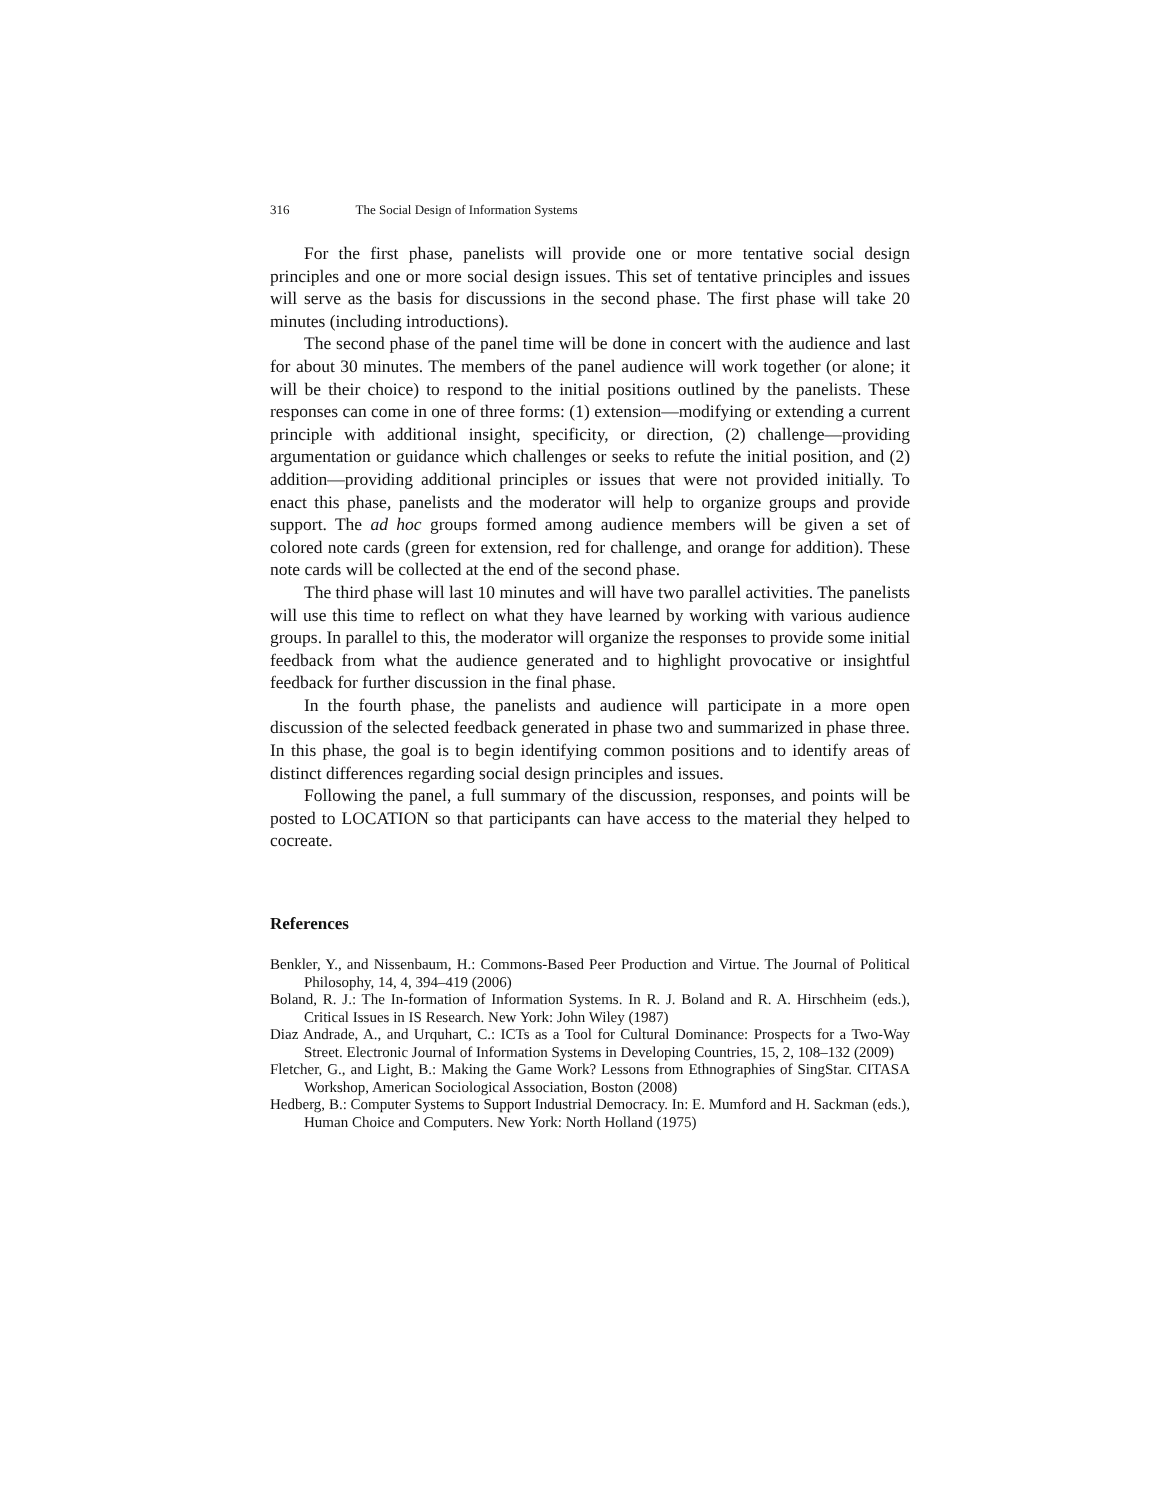316 The Social Design of Information Systems
For the first phase, panelists will provide one or more tentative social design principles and one or more social design issues. This set of tentative principles and issues will serve as the basis for discussions in the second phase. The first phase will take 20 minutes (including introductions).
The second phase of the panel time will be done in concert with the audience and last for about 30 minutes. The members of the panel audience will work together (or alone; it will be their choice) to respond to the initial positions outlined by the panelists. These responses can come in one of three forms: (1) extension—modifying or extending a current principle with additional insight, specificity, or direction, (2) challenge—providing argumentation or guidance which challenges or seeks to refute the initial position, and (2) addition—providing additional principles or issues that were not provided initially. To enact this phase, panelists and the moderator will help to organize groups and provide support. The ad hoc groups formed among audience members will be given a set of colored note cards (green for extension, red for challenge, and orange for addition). These note cards will be collected at the end of the second phase.
The third phase will last 10 minutes and will have two parallel activities. The panelists will use this time to reflect on what they have learned by working with various audience groups. In parallel to this, the moderator will organize the responses to provide some initial feedback from what the audience generated and to highlight provocative or insightful feedback for further discussion in the final phase.
In the fourth phase, the panelists and audience will participate in a more open discussion of the selected feedback generated in phase two and summarized in phase three. In this phase, the goal is to begin identifying common positions and to identify areas of distinct differences regarding social design principles and issues.
Following the panel, a full summary of the discussion, responses, and points will be posted to LOCATION so that participants can have access to the material they helped to cocreate.
References
Benkler, Y., and Nissenbaum, H.: Commons-Based Peer Production and Virtue. The Journal of Political Philosophy, 14, 4, 394–419 (2006)
Boland, R. J.: The In-formation of Information Systems. In R. J. Boland and R. A. Hirschheim (eds.), Critical Issues in IS Research. New York: John Wiley (1987)
Diaz Andrade, A., and Urquhart, C.: ICTs as a Tool for Cultural Dominance: Prospects for a Two-Way Street. Electronic Journal of Information Systems in Developing Countries, 15, 2, 108–132 (2009)
Fletcher, G., and Light, B.: Making the Game Work? Lessons from Ethnographies of SingStar. CITASA Workshop, American Sociological Association, Boston (2008)
Hedberg, B.: Computer Systems to Support Industrial Democracy. In: E. Mumford and H. Sackman (eds.), Human Choice and Computers. New York: North Holland (1975)